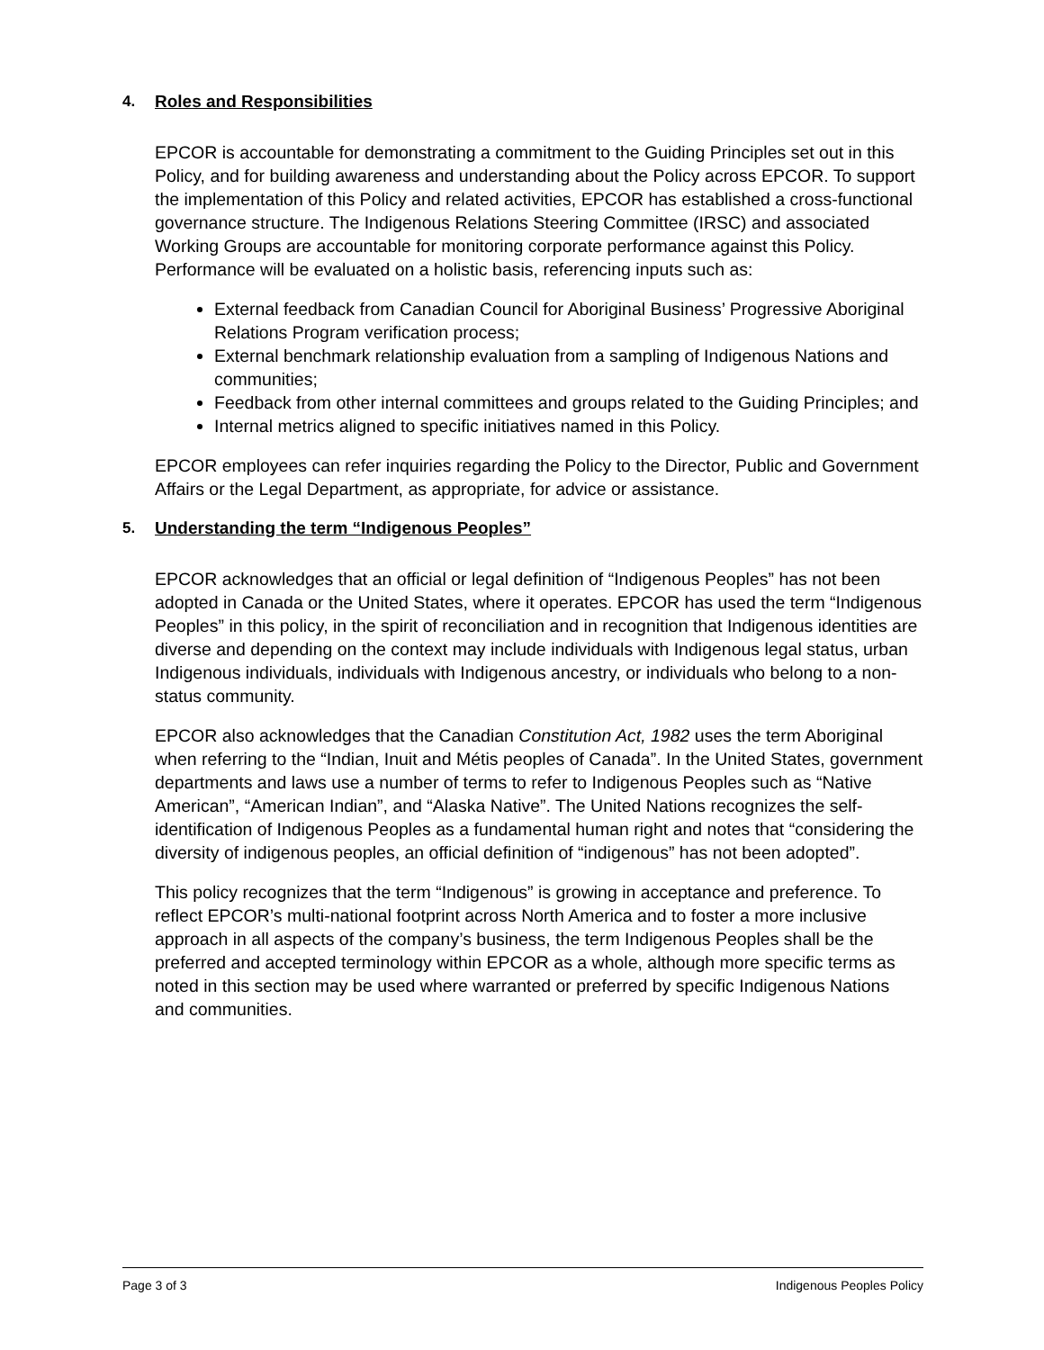4. Roles and Responsibilities
EPCOR is accountable for demonstrating a commitment to the Guiding Principles set out in this Policy, and for building awareness and understanding about the Policy across EPCOR. To support the implementation of this Policy and related activities, EPCOR has established a cross-functional governance structure. The Indigenous Relations Steering Committee (IRSC) and associated Working Groups are accountable for monitoring corporate performance against this Policy. Performance will be evaluated on a holistic basis, referencing inputs such as:
External feedback from Canadian Council for Aboriginal Business’ Progressive Aboriginal Relations Program verification process;
External benchmark relationship evaluation from a sampling of Indigenous Nations and communities;
Feedback from other internal committees and groups related to the Guiding Principles; and
Internal metrics aligned to specific initiatives named in this Policy.
EPCOR employees can refer inquiries regarding the Policy to the Director, Public and Government Affairs or the Legal Department, as appropriate, for advice or assistance.
5. Understanding the term “Indigenous Peoples”
EPCOR acknowledges that an official or legal definition of “Indigenous Peoples” has not been adopted in Canada or the United States, where it operates. EPCOR has used the term “Indigenous Peoples” in this policy, in the spirit of reconciliation and in recognition that Indigenous identities are diverse and depending on the context may include individuals with Indigenous legal status, urban Indigenous individuals, individuals with Indigenous ancestry, or individuals who belong to a non-status community.
EPCOR also acknowledges that the Canadian Constitution Act, 1982 uses the term Aboriginal when referring to the “Indian, Inuit and Métis peoples of Canada”. In the United States, government departments and laws use a number of terms to refer to Indigenous Peoples such as “Native American”, “American Indian”, and “Alaska Native”. The United Nations recognizes the self-identification of Indigenous Peoples as a fundamental human right and notes that “considering the diversity of indigenous peoples, an official definition of “indigenous” has not been adopted”.
This policy recognizes that the term “Indigenous” is growing in acceptance and preference. To reflect EPCOR’s multi-national footprint across North America and to foster a more inclusive approach in all aspects of the company’s business, the term Indigenous Peoples shall be the preferred and accepted terminology within EPCOR as a whole, although more specific terms as noted in this section may be used where warranted or preferred by specific Indigenous Nations and communities.
Page 3 of 3 Indigenous Peoples Policy